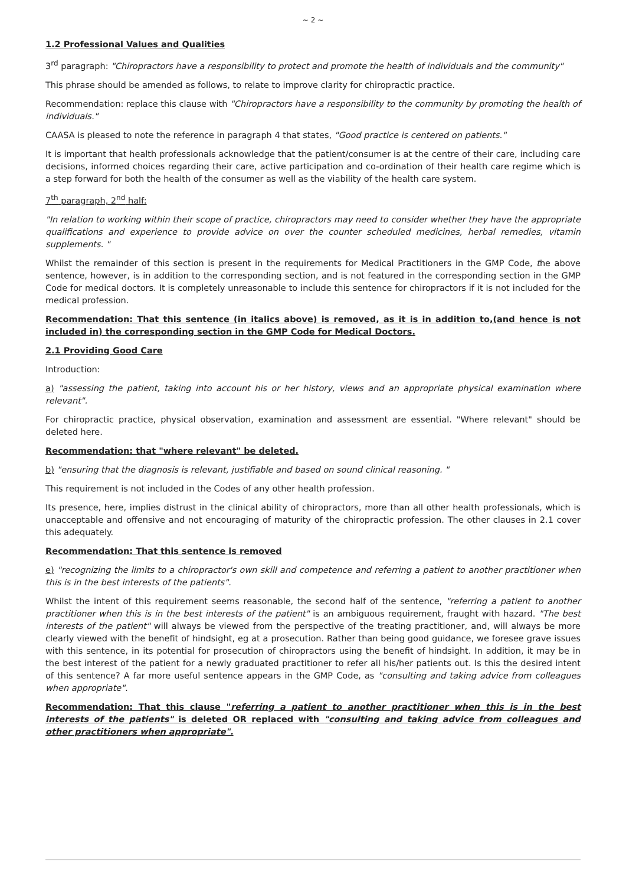~ 2 ~
1.2 Professional Values and Qualities
3<sup>rd</sup> paragraph: "Chiropractors have a responsibility to protect and promote the health of individuals and the community"
This phrase should be amended as follows, to relate to improve clarity for chiropractic practice.
Recommendation: replace this clause with "Chiropractors have a responsibility to the community by promoting the health of individuals."
CAASA is pleased to note the reference in paragraph 4 that states, "Good practice is centered on patients."
It is important that health professionals acknowledge that the patient/consumer is at the centre of their care, including care decisions, informed choices regarding their care, active participation and co-ordination of their health care regime which is a step forward for both the health of the consumer as well as the viability of the health care system.
7<sup>th</sup> paragraph, 2<sup>nd</sup> half:
"In relation to working within their scope of practice, chiropractors may need to consider whether they have the appropriate qualifications and experience to provide advice on over the counter scheduled medicines, herbal remedies, vitamin supplements. "
Whilst the remainder of this section is present in the requirements for Medical Practitioners in the GMP Code, the above sentence, however, is in addition to the corresponding section, and is not featured in the corresponding section in the GMP Code for medical doctors. It is completely unreasonable to include this sentence for chiropractors if it is not included for the medical profession.
Recommendation: That this sentence (in italics above) is removed, as it is in addition to,(and hence is not included in) the corresponding section in the GMP Code for Medical Doctors.
2.1 Providing Good Care
Introduction:
a) "assessing the patient, taking into account his or her history, views and an appropriate physical examination where relevant".
For chiropractic practice, physical observation, examination and assessment are essential. "Where relevant" should be deleted here.
Recommendation: that "where relevant" be deleted.
b) "ensuring that the diagnosis is relevant, justifiable and based on sound clinical reasoning. "
This requirement is not included in the Codes of any other health profession.
Its presence, here, implies distrust in the clinical ability of chiropractors, more than all other health professionals, which is unacceptable and offensive and not encouraging of maturity of the chiropractic profession. The other clauses in 2.1 cover this adequately.
Recommendation: That this sentence is removed
e) "recognizing the limits to a chiropractor's own skill and competence and referring a patient to another practitioner when this is in the best interests of the patients".
Whilst the intent of this requirement seems reasonable, the second half of the sentence, "referring a patient to another practitioner when this is in the best interests of the patient" is an ambiguous requirement, fraught with hazard. "The best interests of the patient" will always be viewed from the perspective of the treating practitioner, and, will always be more clearly viewed with the benefit of hindsight, eg at a prosecution. Rather than being good guidance, we foresee grave issues with this sentence, in its potential for prosecution of chiropractors using the benefit of hindsight. In addition, it may be in the best interest of the patient for a newly graduated practitioner to refer all his/her patients out. Is this the desired intent of this sentence? A far more useful sentence appears in the GMP Code, as "consulting and taking advice from colleagues when appropriate".
Recommendation: That this clause "referring a patient to another practitioner when this is in the best interests of the patients" is deleted OR replaced with "consulting and taking advice from colleagues and other practitioners when appropriate".